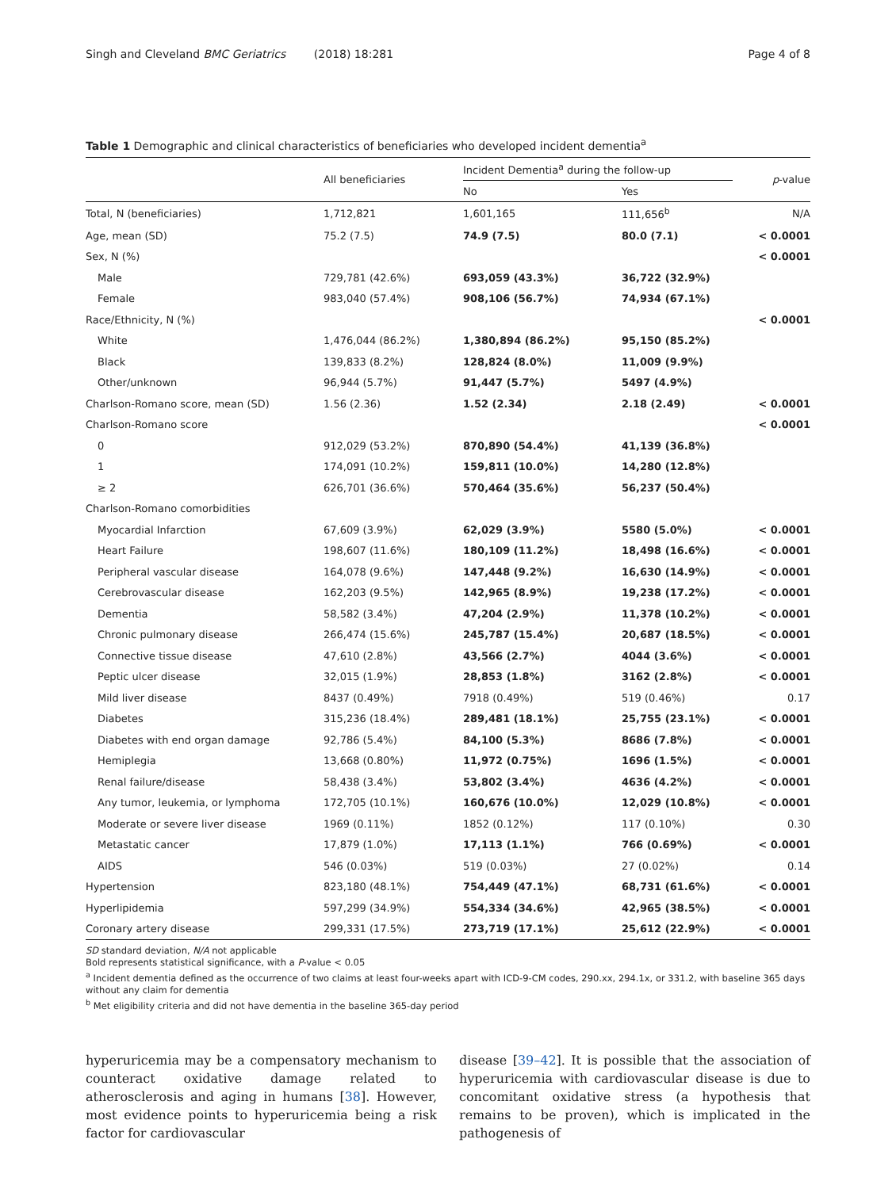Singh and Cleveland BMC Geriatrics (2018) 18:281 Page 4 of 8
Table 1 Demographic and clinical characteristics of beneficiaries who developed incident dementia<sup>a</sup>
| | All beneficiaries | Incident Dementia<sup>a</sup> during the follow-up | | p -value |
| --- | --- | --- | --- | --- |
| | | No | Yes | |
| Total, N (beneficiaries) | 1,712,821 | 1,601,165 | 111,656<sup>b</sup> | N/A |
| Age, mean (SD) | 75.2 (7.5) | 74.9 (7.5) | 80.0 (7.1) | < 0.0001 |
| Sex, N (%) | | | | < 0.0001 |
| Male | 729,781 (42.6%) | 693,059 (43.3%) | 36,722 (32.9%) | |
| Female | 983,040 (57.4%) | 908,106 (56.7%) | 74,934 (67.1%) | |
| Race/Ethnicity, N (%) | | | | < 0.0001 |
| White | 1,476,044 (86.2%) | 1,380,894 (86.2%) | 95,150 (85.2%) | |
| Black | 139,833 (8.2%) | 128,824 (8.0%) | 11,009 (9.9%) | |
| Other/unknown | 96,944 (5.7%) | 91,447 (5.7%) | 5497 (4.9%) | |
| Charlson-Romano score, mean (SD) | 1.56 (2.36) | 1.52 (2.34) | 2.18 (2.49) | < 0.0001 |
| Charlson-Romano score | | | | < 0.0001 |
| 0 | 912,029 (53.2%) | 870,890 (54.4%) | 41,139 (36.8%) | |
| 1 | 174,091 (10.2%) | 159,811 (10.0%) | 14,280 (12.8%) | |
| ≥ 2 | 626,701 (36.6%) | 570,464 (35.6%) | 56,237 (50.4%) | |
| Charlson-Romano comorbidities | | | | |
| Myocardial Infarction | 67,609 (3.9%) | 62,029 (3.9%) | 5580 (5.0%) | < 0.0001 |
| Heart Failure | 198,607 (11.6%) | 180,109 (11.2%) | 18,498 (16.6%) | < 0.0001 |
| Peripheral vascular disease | 164,078 (9.6%) | 147,448 (9.2%) | 16,630 (14.9%) | < 0.0001 |
| Cerebrovascular disease | 162,203 (9.5%) | 142,965 (8.9%) | 19,238 (17.2%) | < 0.0001 |
| Dementia | 58,582 (3.4%) | 47,204 (2.9%) | 11,378 (10.2%) | < 0.0001 |
| Chronic pulmonary disease | 266,474 (15.6%) | 245,787 (15.4%) | 20,687 (18.5%) | < 0.0001 |
| Connective tissue disease | 47,610 (2.8%) | 43,566 (2.7%) | 4044 (3.6%) | < 0.0001 |
| Peptic ulcer disease | 32,015 (1.9%) | 28,853 (1.8%) | 3162 (2.8%) | < 0.0001 |
| Mild liver disease | 8437 (0.49%) | 7918 (0.49%) | 519 (0.46%) | 0.17 |
| Diabetes | 315,236 (18.4%) | 289,481 (18.1%) | 25,755 (23.1%) | < 0.0001 |
| Diabetes with end organ damage | 92,786 (5.4%) | 84,100 (5.3%) | 8686 (7.8%) | < 0.0001 |
| Hemiplegia | 13,668 (0.80%) | 11,972 (0.75%) | 1696 (1.5%) | < 0.0001 |
| Renal failure/disease | 58,438 (3.4%) | 53,802 (3.4%) | 4636 (4.2%) | < 0.0001 |
| Any tumor, leukemia, or lymphoma | 172,705 (10.1%) | 160,676 (10.0%) | 12,029 (10.8%) | < 0.0001 |
| Moderate or severe liver disease | 1969 (0.11%) | 1852 (0.12%) | 117 (0.10%) | 0.30 |
| Metastatic cancer | 17,879 (1.0%) | 17,113 (1.1%) | 766 (0.69%) | < 0.0001 |
| AIDS | 546 (0.03%) | 519 (0.03%) | 27 (0.02%) | 0.14 |
| Hypertension | 823,180 (48.1%) | 754,449 (47.1%) | 68,731 (61.6%) | < 0.0001 |
| Hyperlipidemia | 597,299 (34.9%) | 554,334 (34.6%) | 42,965 (38.5%) | < 0.0001 |
| Coronary artery disease | 299,331 (17.5%) | 273,719 (17.1%) | 25,612 (22.9%) | < 0.0001 |
SD standard deviation, N/A not applicable
Bold represents statistical significance, with a P-value < 0.05
<sup>a</sup> Incident dementia defined as the occurrence of two claims at least four-weeks apart with ICD-9-CM codes, 290.xx, 294.1x, or 331.2, with baseline 365 days without any claim for dementia
<sup>b</sup> Met eligibility criteria and did not have dementia in the baseline 365-day period
hyperuricemia may be a compensatory mechanism to counteract oxidative damage related to atherosclerosis and aging in humans [38]. However, most evidence points to hyperuricemia being a risk factor for cardiovascular
disease [39–42]. It is possible that the association of hyperuricemia with cardiovascular disease is due to concomitant oxidative stress (a hypothesis that remains to be proven), which is implicated in the pathogenesis of